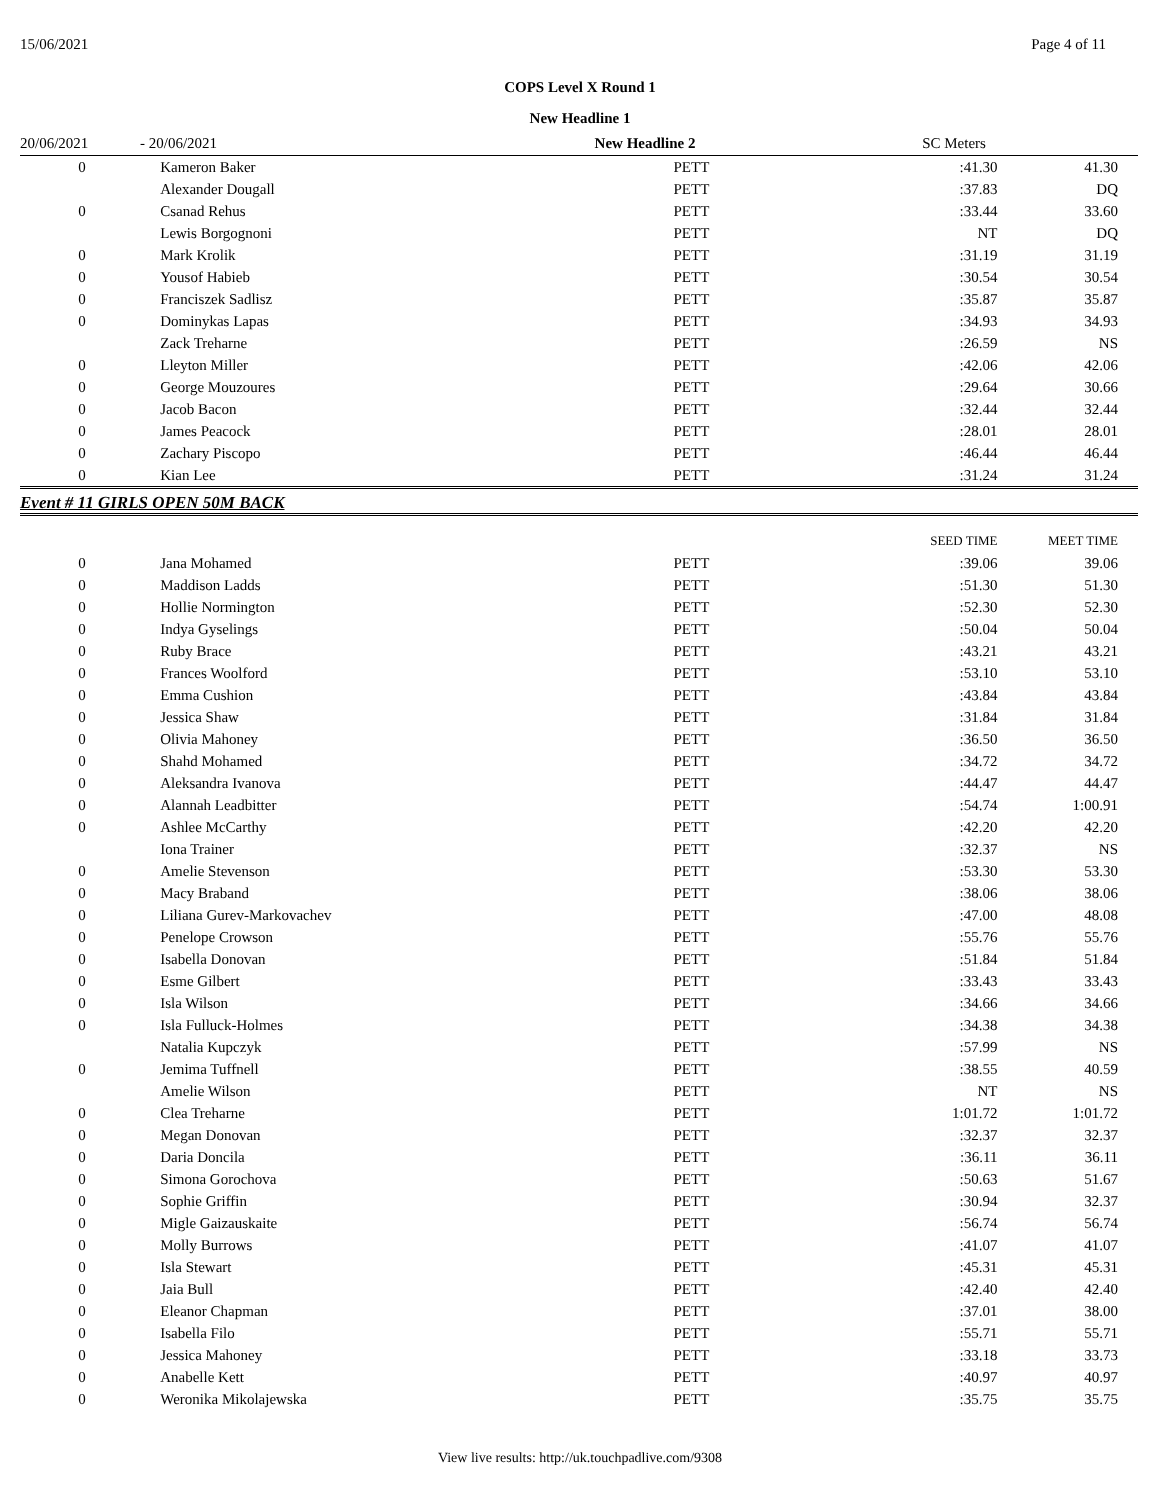15/06/2021 Page 4 of 11
COPS Level X Round 1
New Headline 1
| 20/06/2021 | - 20/06/2021 | New Headline 2 | SC Meters |
| 0 | Kameron Baker | PETT | :41.30 | 41.30 |
| | Alexander Dougall | PETT | :37.83 | DQ |
| 0 | Csanad Rehus | PETT | :33.44 | 33.60 |
| | Lewis Borgognoni | PETT | NT | DQ |
| 0 | Mark Krolik | PETT | :31.19 | 31.19 |
| 0 | Yousof Habieb | PETT | :30.54 | 30.54 |
| 0 | Franciszek Sadlisz | PETT | :35.87 | 35.87 |
| 0 | Dominykas Lapas | PETT | :34.93 | 34.93 |
| | Zack Treharne | PETT | :26.59 | NS |
| 0 | Lleyton Miller | PETT | :42.06 | 42.06 |
| 0 | George Mouzoures | PETT | :29.64 | 30.66 |
| 0 | Jacob Bacon | PETT | :32.44 | 32.44 |
| 0 | James Peacock | PETT | :28.01 | 28.01 |
| 0 | Zachary Piscopo | PETT | :46.44 | 46.44 |
| 0 | Kian Lee | PETT | :31.24 | 31.24 |
Event # 11 GIRLS OPEN 50M BACK
| | | | SEED TIME | MEET TIME |
| 0 | Jana Mohamed | PETT | :39.06 | 39.06 |
| 0 | Maddison Ladds | PETT | :51.30 | 51.30 |
| 0 | Hollie Normington | PETT | :52.30 | 52.30 |
| 0 | Indya Gyselings | PETT | :50.04 | 50.04 |
| 0 | Ruby Brace | PETT | :43.21 | 43.21 |
| 0 | Frances Woolford | PETT | :53.10 | 53.10 |
| 0 | Emma Cushion | PETT | :43.84 | 43.84 |
| 0 | Jessica Shaw | PETT | :31.84 | 31.84 |
| 0 | Olivia Mahoney | PETT | :36.50 | 36.50 |
| 0 | Shahd Mohamed | PETT | :34.72 | 34.72 |
| 0 | Aleksandra Ivanova | PETT | :44.47 | 44.47 |
| 0 | Alannah Leadbitter | PETT | :54.74 | 1:00.91 |
| 0 | Ashlee McCarthy | PETT | :42.20 | 42.20 |
| | Iona Trainer | PETT | :32.37 | NS |
| 0 | Amelie Stevenson | PETT | :53.30 | 53.30 |
| 0 | Macy Braband | PETT | :38.06 | 38.06 |
| 0 | Liliana Gurev-Markovachev | PETT | :47.00 | 48.08 |
| 0 | Penelope Crowson | PETT | :55.76 | 55.76 |
| 0 | Isabella Donovan | PETT | :51.84 | 51.84 |
| 0 | Esme Gilbert | PETT | :33.43 | 33.43 |
| 0 | Isla Wilson | PETT | :34.66 | 34.66 |
| 0 | Isla Fulluck-Holmes | PETT | :34.38 | 34.38 |
| | Natalia Kupczyk | PETT | :57.99 | NS |
| 0 | Jemima Tuffnell | PETT | :38.55 | 40.59 |
| | Amelie Wilson | PETT | NT | NS |
| 0 | Clea Treharne | PETT | 1:01.72 | 1:01.72 |
| 0 | Megan Donovan | PETT | :32.37 | 32.37 |
| 0 | Daria Doncila | PETT | :36.11 | 36.11 |
| 0 | Simona Gorochova | PETT | :50.63 | 51.67 |
| 0 | Sophie Griffin | PETT | :30.94 | 32.37 |
| 0 | Migle Gaizauskaite | PETT | :56.74 | 56.74 |
| 0 | Molly Burrows | PETT | :41.07 | 41.07 |
| 0 | Isla Stewart | PETT | :45.31 | 45.31 |
| 0 | Jaia Bull | PETT | :42.40 | 42.40 |
| 0 | Eleanor Chapman | PETT | :37.01 | 38.00 |
| 0 | Isabella Filo | PETT | :55.71 | 55.71 |
| 0 | Jessica Mahoney | PETT | :33.18 | 33.73 |
| 0 | Anabelle Kett | PETT | :40.97 | 40.97 |
| 0 | Weronika Mikolajewska | PETT | :35.75 | 35.75 |
View live results: http://uk.touchpadlive.com/9308